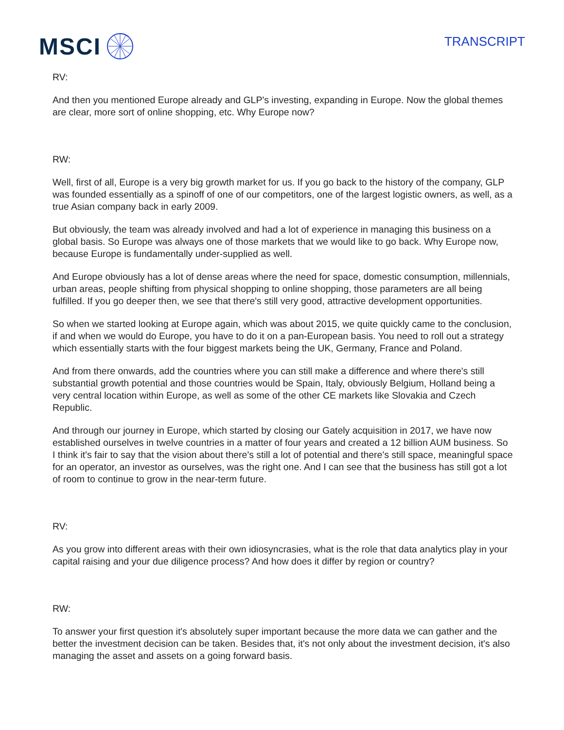MSCI
TRANSCRIPT
RV:
And then you mentioned Europe already and GLP's investing, expanding in Europe. Now the global themes are clear, more sort of online shopping, etc. Why Europe now?
RW:
Well, first of all, Europe is a very big growth market for us. If you go back to the history of the company, GLP was founded essentially as a spinoff of one of our competitors, one of the largest logistic owners, as well, as a true Asian company back in early 2009.
But obviously, the team was already involved and had a lot of experience in managing this business on a global basis. So Europe was always one of those markets that we would like to go back. Why Europe now, because Europe is fundamentally under-supplied as well.
And Europe obviously has a lot of dense areas where the need for space, domestic consumption, millennials, urban areas, people shifting from physical shopping to online shopping, those parameters are all being fulfilled. If you go deeper then, we see that there's still very good, attractive development opportunities.
So when we started looking at Europe again, which was about 2015, we quite quickly came to the conclusion, if and when we would do Europe, you have to do it on a pan-European basis. You need to roll out a strategy which essentially starts with the four biggest markets being the UK, Germany, France and Poland.
And from there onwards, add the countries where you can still make a difference and where there's still substantial growth potential and those countries would be Spain, Italy, obviously Belgium, Holland being a very central location within Europe, as well as some of the other CE markets like Slovakia and Czech Republic.
And through our journey in Europe, which started by closing our Gately acquisition in 2017, we have now established ourselves in twelve countries in a matter of four years and created a 12 billion AUM business. So I think it's fair to say that the vision about there's still a lot of potential and there's still space, meaningful space for an operator, an investor as ourselves, was the right one. And I can see that the business has still got a lot of room to continue to grow in the near-term future.
RV:
As you grow into different areas with their own idiosyncrasies, what is the role that data analytics play in your capital raising and your due diligence process? And how does it differ by region or country?
RW:
To answer your first question it's absolutely super important because the more data we can gather and the better the investment decision can be taken. Besides that, it's not only about the investment decision, it's also managing the asset and assets on a going forward basis.